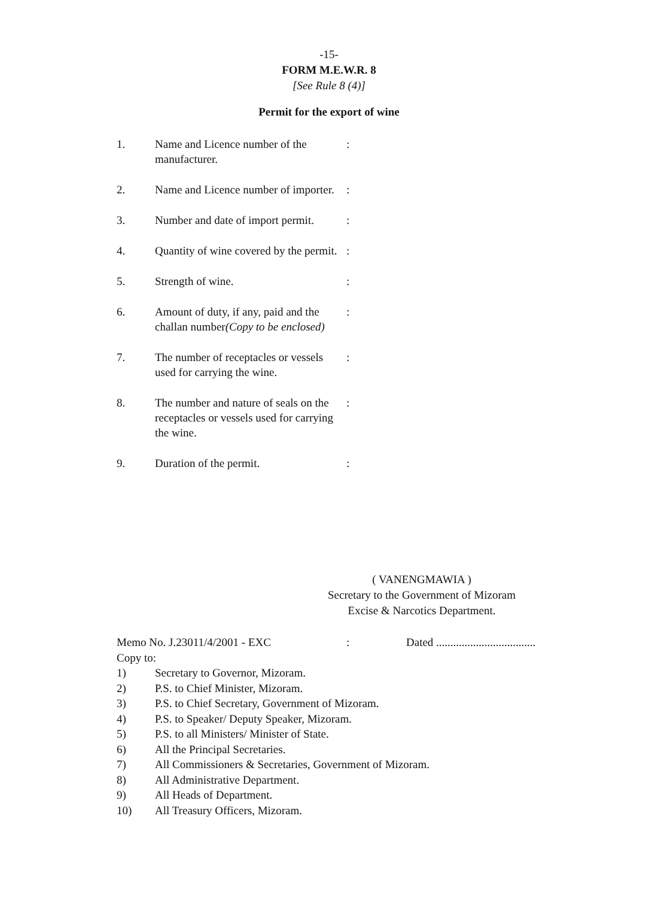-15-
FORM M.E.W.R. 8
[See Rule 8 (4)]
Permit for the export of wine
1. Name and Licence number of the manufacturer.:
2. Name and Licence number of importer.:
3. Number and date of import permit.:
4. Quantity of wine covered by the permit.:
5. Strength of wine.:
6. Amount of duty, if any, paid and the challan number(Copy to be enclosed):
7. The number of receptacles or vessels used for carrying the wine.:
8. The number and nature of seals on the receptacles or vessels used for carrying the wine.:
9. Duration of the permit.:
( VANENGMAWIA )
Secretary to the Government of Mizoram
Excise & Narcotics Department.
Memo No. J.23011/4/2001 - EXC: Dated ...................................
Copy to:
1) Secretary to Governor, Mizoram.
2) P.S. to Chief Minister, Mizoram.
3) P.S. to Chief Secretary, Government of Mizoram.
4) P.S. to Speaker/ Deputy Speaker, Mizoram.
5) P.S. to all Ministers/ Minister of State.
6) All the Principal Secretaries.
7) All Commissioners & Secretaries, Government of Mizoram.
8) All Administrative Department.
9) All Heads of Department.
10) All Treasury Officers, Mizoram.